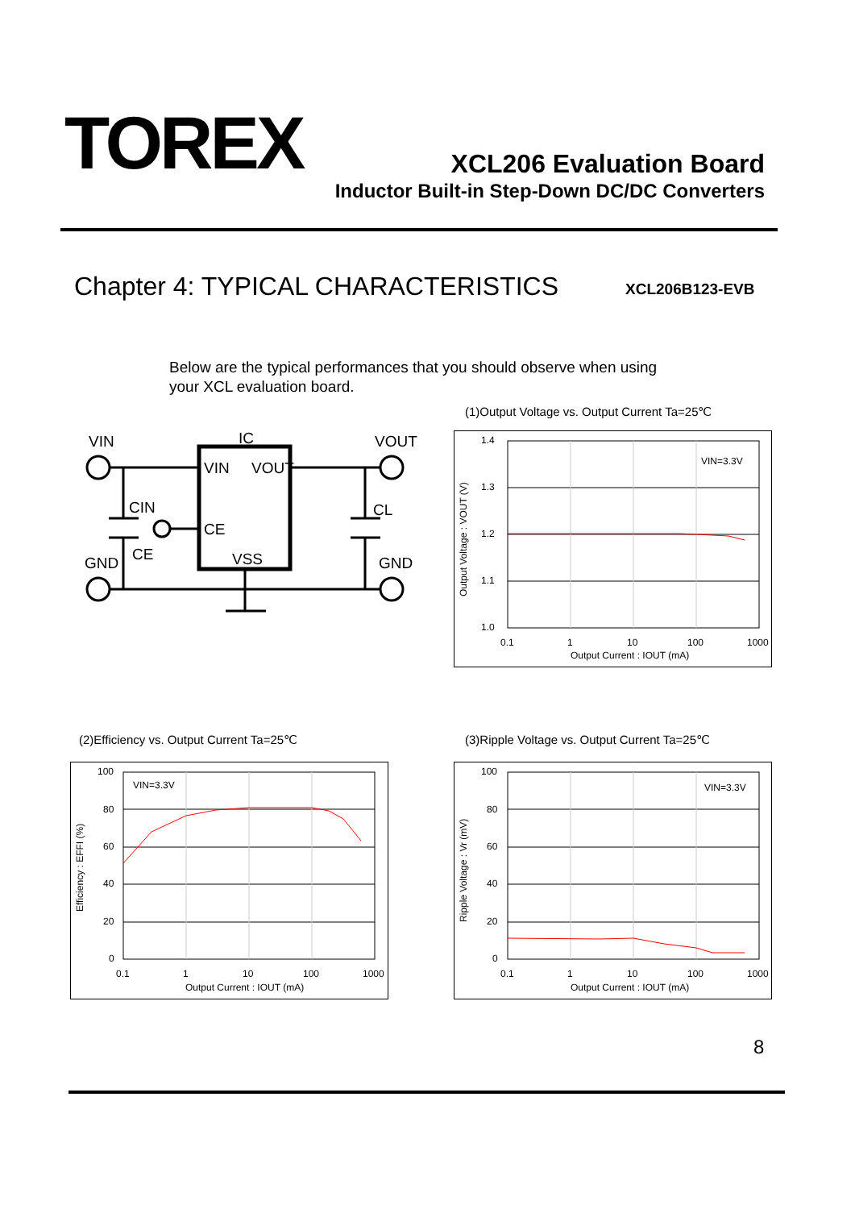TOREX XCL206 Evaluation Board
Inductor Built-in Step-Down DC/DC Converters
Chapter 4: TYPICAL CHARACTERISTICS
XCL206B123-EVB
Below are the typical performances that you should observe when using
your XCL evaluation board.
VIN
IC
VOUT
VIN
VOUT
CE
VSS
CIN
CL
CE
GND
GND
(1)Output Voltage vs. Output Current Ta=25℃
1.4
1.3
1.2
1.1
1.0
0.1
1
10
100
1000
Output Current : IOUT (mA)
VIN=3.3V
Output Voltage : VOUT (V)
(2)Efficiency vs. Output Current Ta=25℃
100
80
60
40
20
0
0.1
1
10
100
1000
Output Current : IOUT (mA)
VIN=3.3V
Efficiency : EFFI (%)
(3)Ripple Voltage vs. Output Current Ta=25℃
100
80
60
40
20
0
0.1
1
10
100
1000
Output Current : IOUT (mA)
VIN=3.3V
Ripple Voltage : Vr (mV)
8